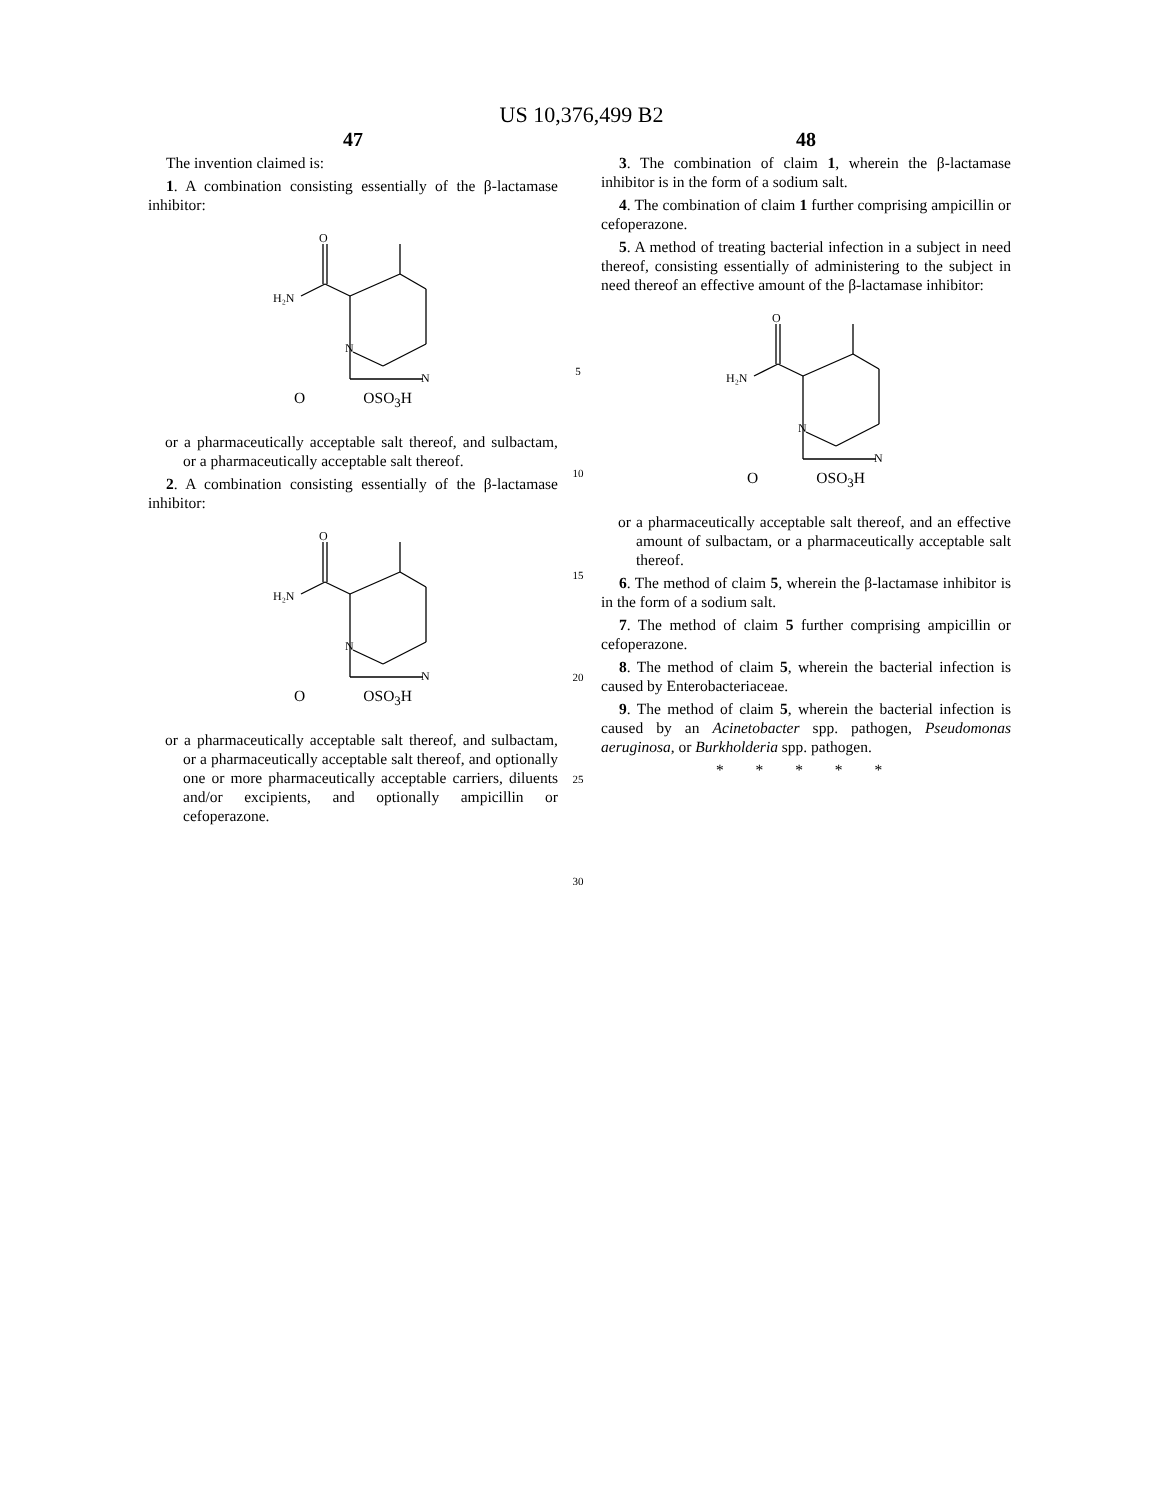US 10,376,499 B2
47
The invention claimed is:
1. A combination consisting essentially of the β-lactamase inhibitor:
O
H₂N
N
N
O OSO<sub>3</sub>H
or a pharmaceutically acceptable salt thereof, and sulbactam, or a pharmaceutically acceptable salt thereof.
2. A combination consisting essentially of the β-lactamase inhibitor:
O
H₂N
N
N
O OSO<sub>3</sub>H
or a pharmaceutically acceptable salt thereof, and sulbactam, or a pharmaceutically acceptable salt thereof, and optionally one or more pharmaceutically acceptable carriers, diluents and/or excipients, and optionally ampicillin or cefoperazone.
5
10
15
20
25
30
48
3. The combination of claim 1, wherein the β-lactamase inhibitor is in the form of a sodium salt.
4. The combination of claim 1 further comprising ampicillin or cefoperazone.
5. A method of treating bacterial infection in a subject in need thereof, consisting essentially of administering to the subject in need thereof an effective amount of the β-lactamase inhibitor:
O
H₂N
N
N
O OSO<sub>3</sub>H
or a pharmaceutically acceptable salt thereof, and an effective amount of sulbactam, or a pharmaceutically acceptable salt thereof.
6. The method of claim 5, wherein the β-lactamase inhibitor is in the form of a sodium salt.
7. The method of claim 5 further comprising ampicillin or cefoperazone.
8. The method of claim 5, wherein the bacterial infection is caused by Enterobacteriaceae.
9. The method of claim 5, wherein the bacterial infection is caused by an Acinetobacter spp. pathogen, Pseudomonas aeruginosa, or Burkholderia spp. pathogen.
* * * * *